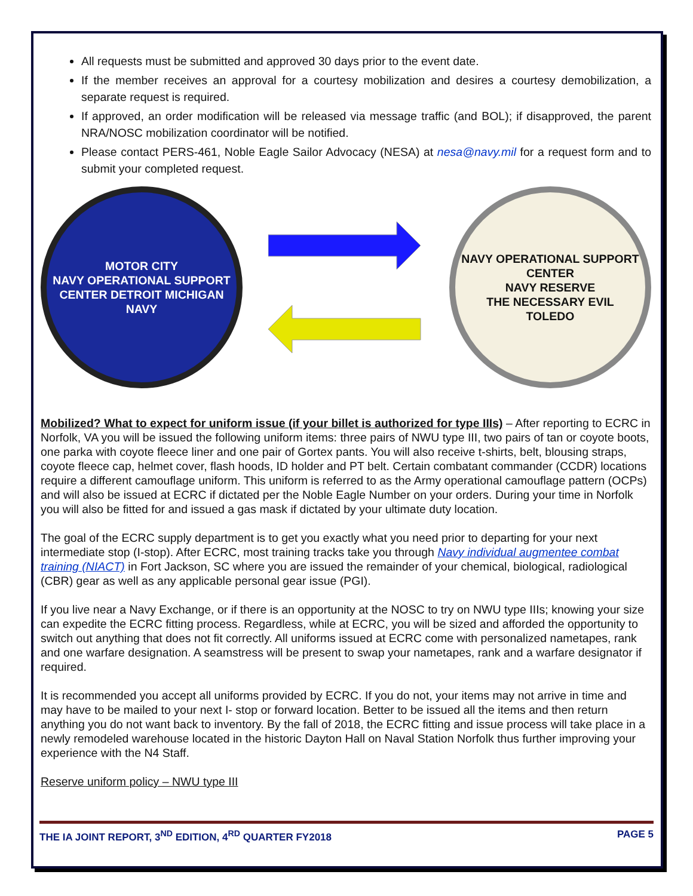All requests must be submitted and approved 30 days prior to the event date.
If the member receives an approval for a courtesy mobilization and desires a courtesy demobilization, a separate request is required.
If approved, an order modification will be released via message traffic (and BOL); if disapproved, the parent NRA/NOSC mobilization coordinator will be notified.
Please contact PERS-461, Noble Eagle Sailor Advocacy (NESA) at nesa@navy.mil for a request form and to submit your completed request.
MOTOR CITY
NAVY OPERATIONAL SUPPORT CENTER DETROIT MICHIGAN
NAVY
NAVY OPERATIONAL SUPPORT CENTER
NAVY RESERVE
THE NECESSARY EVIL
TOLEDO
Mobilized? What to expect for uniform issue (if your billet is authorized for type IIIs) – After reporting to ECRC in Norfolk, VA you will be issued the following uniform items: three pairs of NWU type III, two pairs of tan or coyote boots, one parka with coyote fleece liner and one pair of Gortex pants. You will also receive t-shirts, belt, blousing straps, coyote fleece cap, helmet cover, flash hoods, ID holder and PT belt. Certain combatant commander (CCDR) locations require a different camouflage uniform. This uniform is referred to as the Army operational camouflage pattern (OCPs) and will also be issued at ECRC if dictated per the Noble Eagle Number on your orders. During your time in Norfolk you will also be fitted for and issued a gas mask if dictated by your ultimate duty location.
The goal of the ECRC supply department is to get you exactly what you need prior to departing for your next intermediate stop (I-stop). After ECRC, most training tracks take you through Navy individual augmentee combat training (NIACT) in Fort Jackson, SC where you are issued the remainder of your chemical, biological, radiological (CBR) gear as well as any applicable personal gear issue (PGI).
If you live near a Navy Exchange, or if there is an opportunity at the NOSC to try on NWU type IIIs; knowing your size can expedite the ECRC fitting process. Regardless, while at ECRC, you will be sized and afforded the opportunity to switch out anything that does not fit correctly. All uniforms issued at ECRC come with personalized nametapes, rank and one warfare designation. A seamstress will be present to swap your nametapes, rank and a warfare designator if required.
It is recommended you accept all uniforms provided by ECRC. If you do not, your items may not arrive in time and may have to be mailed to your next I- stop or forward location. Better to be issued all the items and then return anything you do not want back to inventory. By the fall of 2018, the ECRC fitting and issue process will take place in a newly remodeled warehouse located in the historic Dayton Hall on Naval Station Norfolk thus further improving your experience with the N4 Staff.
Reserve uniform policy – NWU type III
THE IA JOINT REPORT, 3<sup>ND</sup> EDITION, 4<sup>RD</sup> QUARTER FY2018 PAGE 5